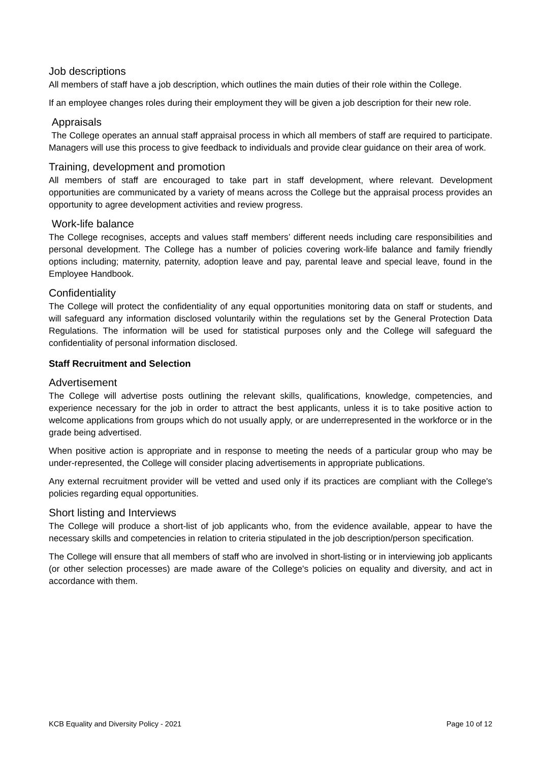Job descriptions
All members of staff have a job description, which outlines the main duties of their role within the College.
If an employee changes roles during their employment they will be given a job description for their new role.
Appraisals
The College operates an annual staff appraisal process in which all members of staff are required to participate. Managers will use this process to give feedback to individuals and provide clear guidance on their area of work.
Training, development and promotion
All members of staff are encouraged to take part in staff development, where relevant. Development opportunities are communicated by a variety of means across the College but the appraisal process provides an opportunity to agree development activities and review progress.
Work-life balance
The College recognises, accepts and values staff members’ different needs including care responsibilities and personal development. The College has a number of policies covering work-life balance and family friendly options including; maternity, paternity, adoption leave and pay, parental leave and special leave, found in the Employee Handbook.
Confidentiality
The College will protect the confidentiality of any equal opportunities monitoring data on staff or students, and will safeguard any information disclosed voluntarily within the regulations set by the General Protection Data Regulations. The information will be used for statistical purposes only and the College will safeguard the confidentiality of personal information disclosed.
Staff Recruitment and Selection
Advertisement
The College will advertise posts outlining the relevant skills, qualifications, knowledge, competencies, and experience necessary for the job in order to attract the best applicants, unless it is to take positive action to welcome applications from groups which do not usually apply, or are underrepresented in the workforce or in the grade being advertised.
When positive action is appropriate and in response to meeting the needs of a particular group who may be under-represented, the College will consider placing advertisements in appropriate publications.
Any external recruitment provider will be vetted and used only if its practices are compliant with the College's policies regarding equal opportunities.
Short listing and Interviews
The College will produce a short-list of job applicants who, from the evidence available, appear to have the necessary skills and competencies in relation to criteria stipulated in the job description/person specification.
The College will ensure that all members of staff who are involved in short-listing or in interviewing job applicants (or other selection processes) are made aware of the College's policies on equality and diversity, and act in accordance with them.
KCB Equality and Diversity Policy - 2021 Page 10 of 12